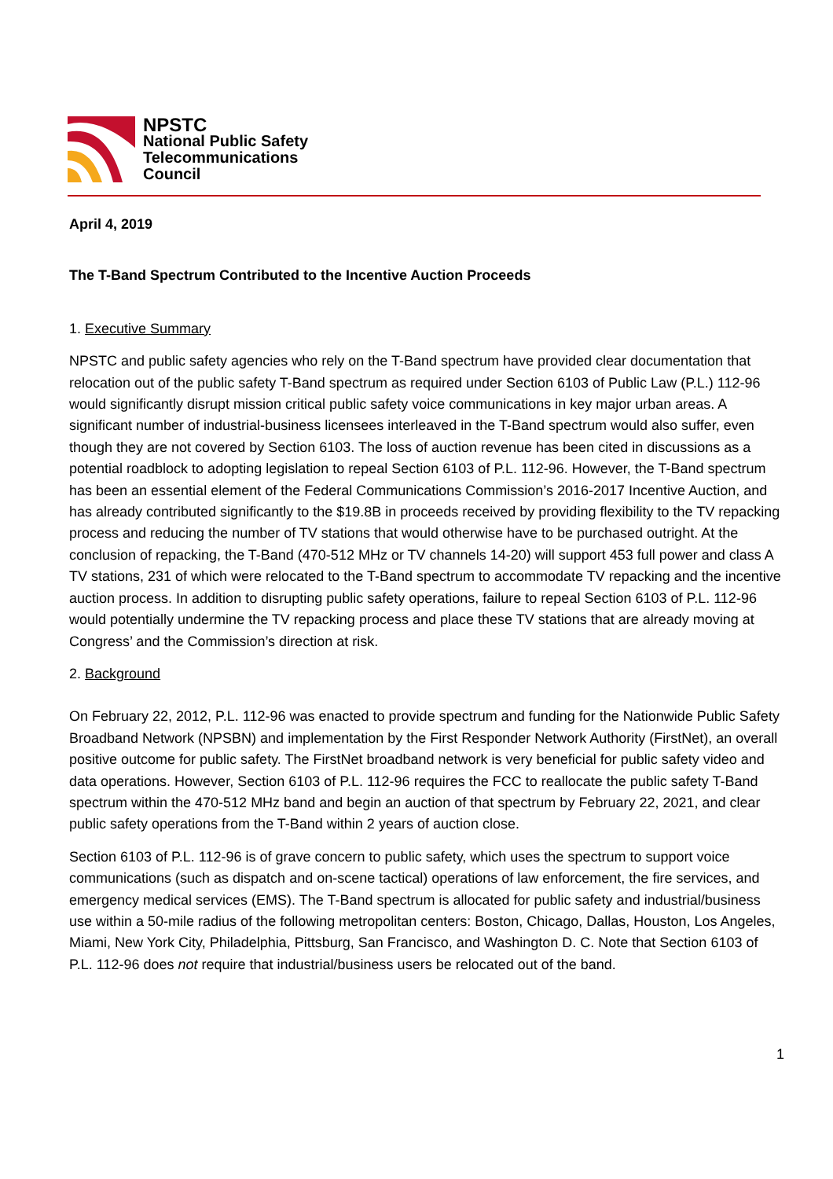NPSTC
National Public Safety
Telecommunications
Council
April 4, 2019
The T-Band Spectrum Contributed to the Incentive Auction Proceeds
1. Executive Summary
NPSTC and public safety agencies who rely on the T-Band spectrum have provided clear documentation that relocation out of the public safety T-Band spectrum as required under Section 6103 of Public Law (P.L.) 112-96 would significantly disrupt mission critical public safety voice communications in key major urban areas. A significant number of industrial-business licensees interleaved in the T-Band spectrum would also suffer, even though they are not covered by Section 6103. The loss of auction revenue has been cited in discussions as a potential roadblock to adopting legislation to repeal Section 6103 of P.L. 112-96. However, the T-Band spectrum has been an essential element of the Federal Communications Commission’s 2016-2017 Incentive Auction, and has already contributed significantly to the $19.8B in proceeds received by providing flexibility to the TV repacking process and reducing the number of TV stations that would otherwise have to be purchased outright. At the conclusion of repacking, the T-Band (470-512 MHz or TV channels 14-20) will support 453 full power and class A TV stations, 231 of which were relocated to the T-Band spectrum to accommodate TV repacking and the incentive auction process. In addition to disrupting public safety operations, failure to repeal Section 6103 of P.L. 112-96 would potentially undermine the TV repacking process and place these TV stations that are already moving at Congress’ and the Commission’s direction at risk.
2. Background
On February 22, 2012, P.L. 112-96 was enacted to provide spectrum and funding for the Nationwide Public Safety Broadband Network (NPSBN) and implementation by the First Responder Network Authority (FirstNet), an overall positive outcome for public safety. The FirstNet broadband network is very beneficial for public safety video and data operations. However, Section 6103 of P.L. 112-96 requires the FCC to reallocate the public safety T-Band spectrum within the 470-512 MHz band and begin an auction of that spectrum by February 22, 2021, and clear public safety operations from the T-Band within 2 years of auction close.
Section 6103 of P.L. 112-96 is of grave concern to public safety, which uses the spectrum to support voice communications (such as dispatch and on-scene tactical) operations of law enforcement, the fire services, and emergency medical services (EMS). The T-Band spectrum is allocated for public safety and industrial/business use within a 50-mile radius of the following metropolitan centers: Boston, Chicago, Dallas, Houston, Los Angeles, Miami, New York City, Philadelphia, Pittsburg, San Francisco, and Washington D. C. Note that Section 6103 of P.L. 112-96 does not require that industrial/business users be relocated out of the band.
1